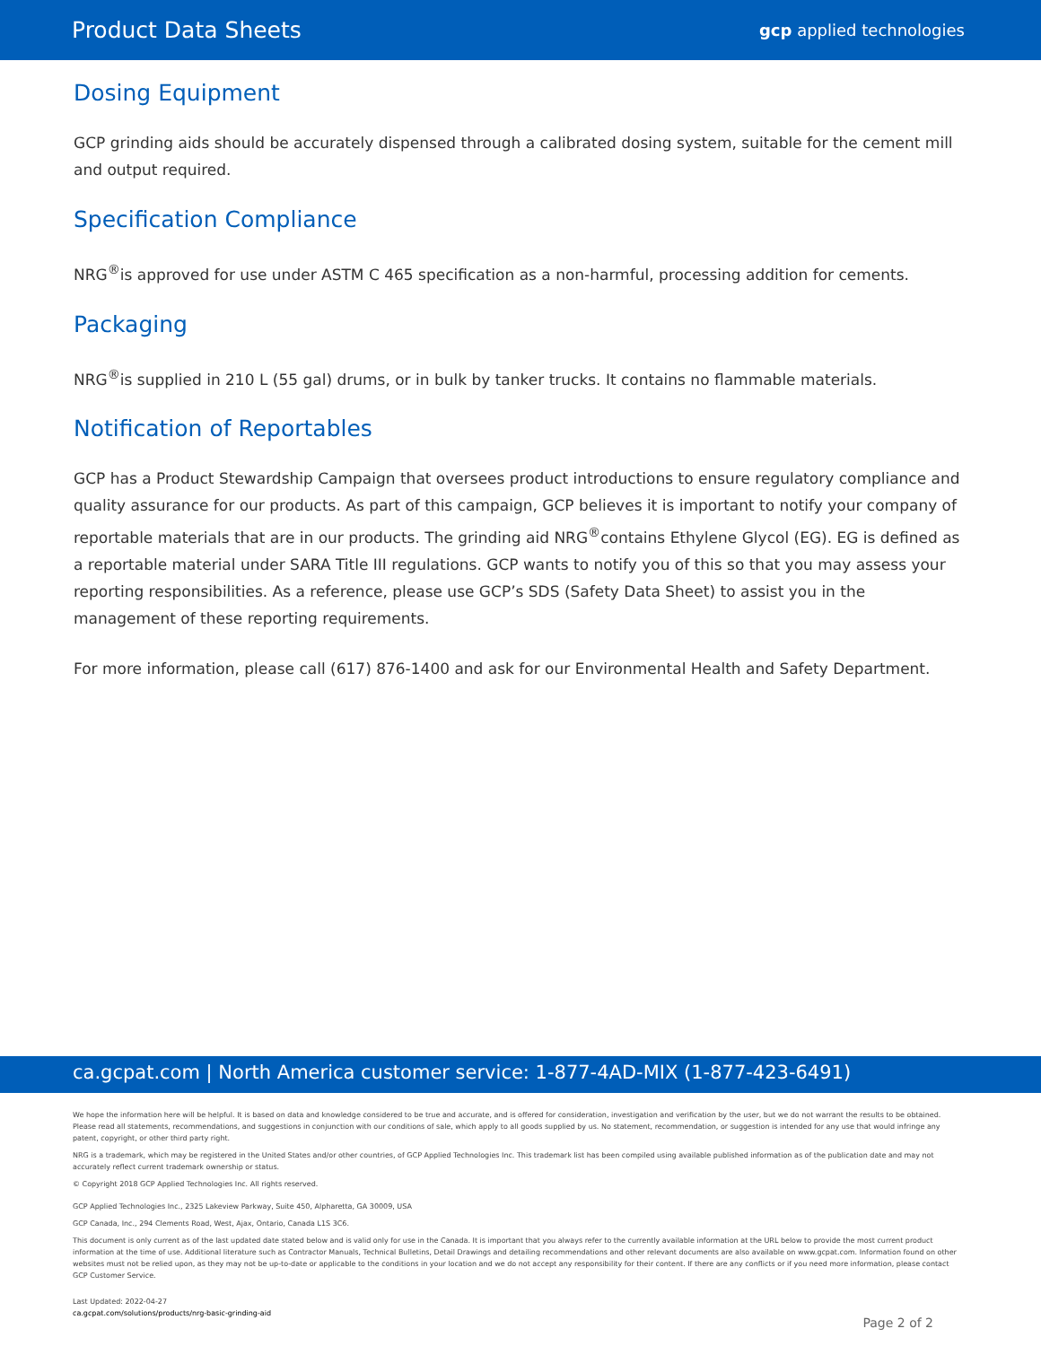Product Data Sheets gcp applied technologies
Dosing Equipment
GCP grinding aids should be accurately dispensed through a calibrated dosing system, suitable for the cement mill and output required.
Specification Compliance
NRG<sup>®</sup>is approved for use under ASTM C 465 specification as a non-harmful, processing addition for cements.
Packaging
NRG<sup>®</sup>is supplied in 210 L (55 gal) drums, or in bulk by tanker trucks. It contains no flammable materials.
Notification of Reportables
GCP has a Product Stewardship Campaign that oversees product introductions to ensure regulatory compliance and quality assurance for our products. As part of this campaign, GCP believes it is important to notify your company of reportable materials that are in our products. The grinding aid NRG<sup>®</sup>contains Ethylene Glycol (EG). EG is defined as a reportable material under SARA Title III regulations. GCP wants to notify you of this so that you may assess your reporting responsibilities. As a reference, please use GCP’s SDS (Safety Data Sheet) to assist you in the management of these reporting requirements.
For more information, please call (617) 876-1400 and ask for our Environmental Health and Safety Department.
ca.gcpat.com | North America customer service: 1-877-4AD-MIX (1-877-423-6491)
We hope the information here will be helpful. It is based on data and knowledge considered to be true and accurate, and is offered for consideration, investigation and verification by the user, but we do not warrant the results to be obtained. Please read all statements, recommendations, and suggestions in conjunction with our conditions of sale, which apply to all goods supplied by us. No statement, recommendation, or suggestion is intended for any use that would infringe any patent, copyright, or other third party right.
NRG is a trademark, which may be registered in the United States and/or other countries, of GCP Applied Technologies Inc. This trademark list has been compiled using available published information as of the publication date and may not accurately reflect current trademark ownership or status.
© Copyright 2018 GCP Applied Technologies Inc. All rights reserved.
GCP Applied Technologies Inc., 2325 Lakeview Parkway, Suite 450, Alpharetta, GA 30009, USA
GCP Canada, Inc., 294 Clements Road, West, Ajax, Ontario, Canada L1S 3C6.
This document is only current as of the last updated date stated below and is valid only for use in the Canada. It is important that you always refer to the currently available information at the URL below to provide the most current product information at the time of use. Additional literature such as Contractor Manuals, Technical Bulletins, Detail Drawings and detailing recommendations and other relevant documents are also available on www.gcpat.com. Information found on other websites must not be relied upon, as they may not be up-to-date or applicable to the conditions in your location and we do not accept any responsibility for their content. If there are any conflicts or if you need more information, please contact GCP Customer Service.
Last Updated: 2022-04-27
ca.gcpat.com/solutions/products/nrg-basic-grinding-aid
Page 2 of 2